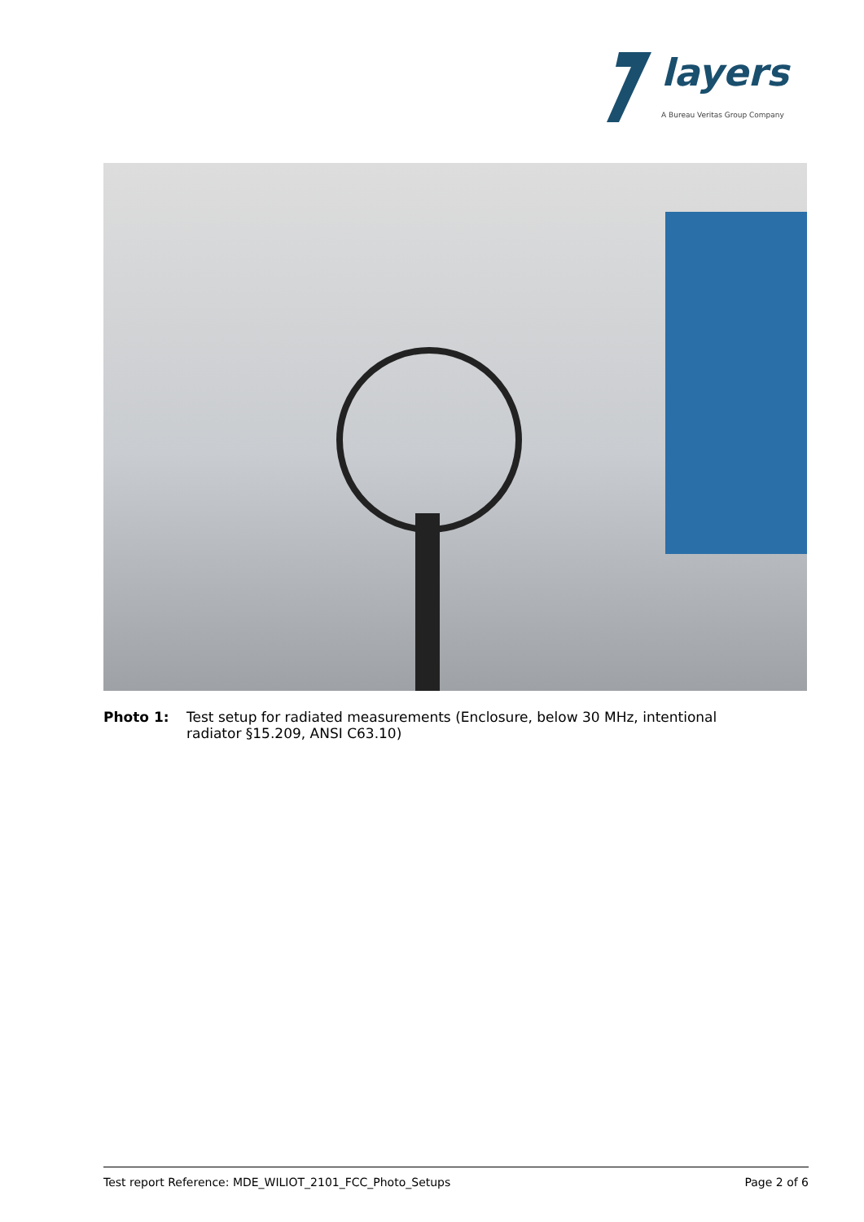layers
A Bureau Veritas Group Company
Photo 1: Test setup for radiated measurements (Enclosure, below 30 MHz, intentional radiator §15.209, ANSI C63.10)
Test report Reference: MDE_WILIOT_2101_FCC_Photo_Setups Page 2 of 6